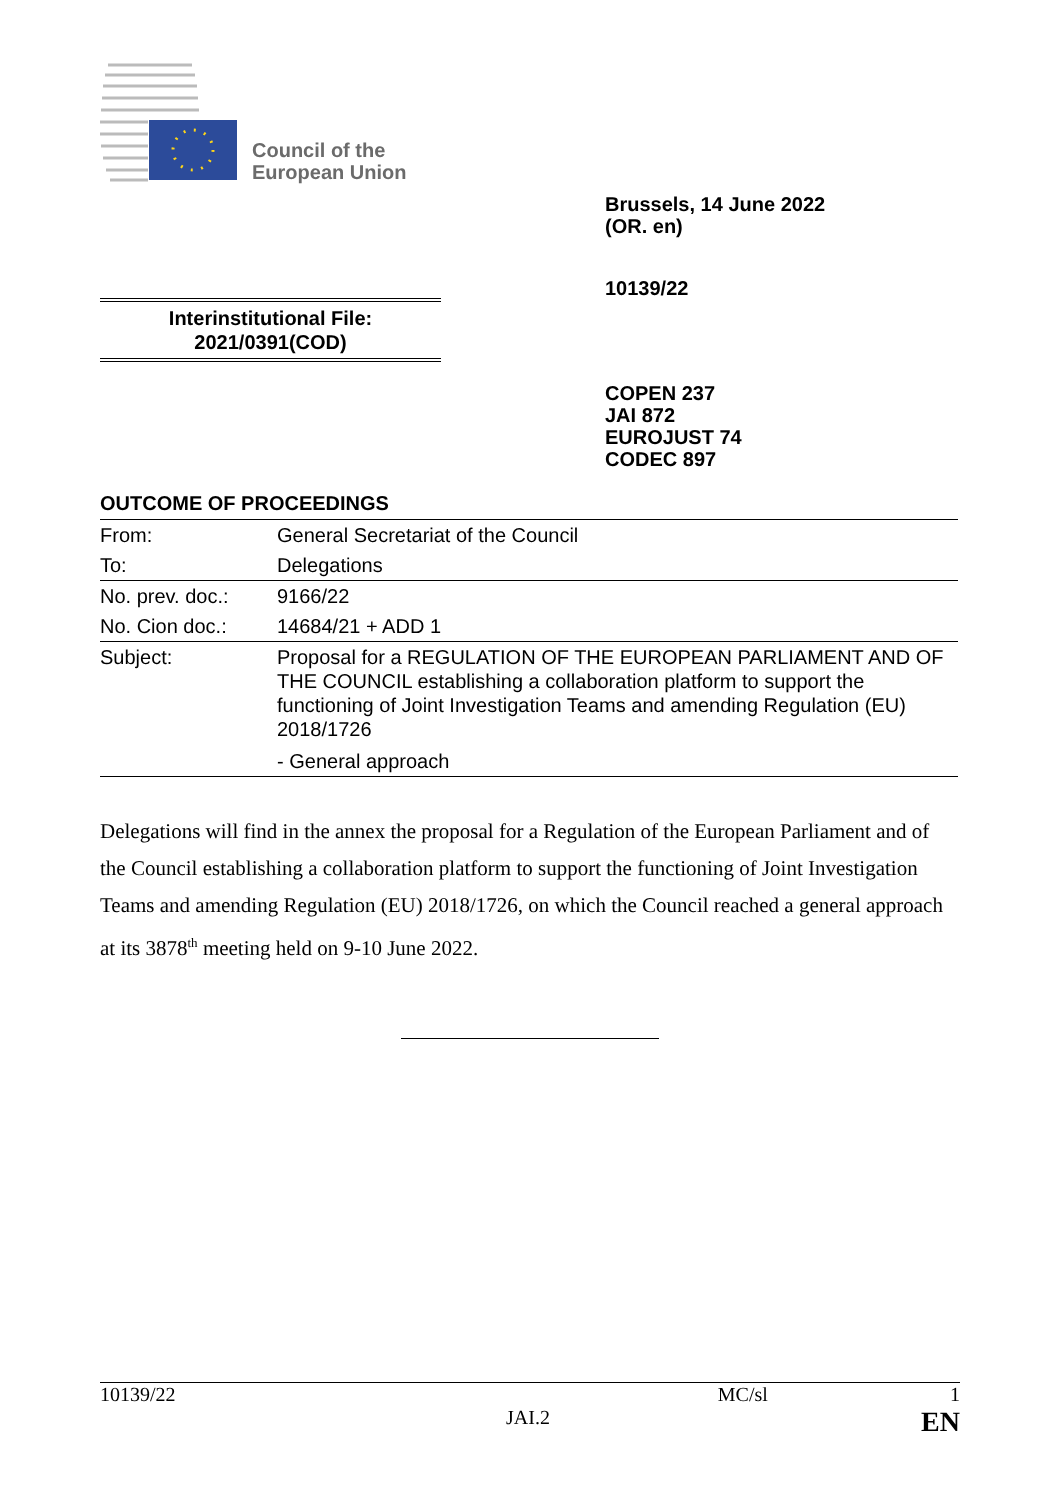Council of the
European Union
Brussels, 14 June 2022
(OR. en)
10139/22
Interinstitutional File:
2021/0391(COD)
COPEN 237
JAI 872
EUROJUST 74
CODEC 897
OUTCOME OF PROCEEDINGS
| From: | General Secretariat of the Council |
| To: | Delegations |
| No. prev. doc.: | 9166/22 |
| No. Cion doc.: | 14684/21 + ADD 1 |
| Subject: | Proposal for a REGULATION OF THE EUROPEAN PARLIAMENT AND OF THE COUNCIL establishing a collaboration platform to support the functioning of Joint Investigation Teams and amending Regulation (EU) 2018/1726 - General approach |
Delegations will find in the annex the proposal for a Regulation of the European Parliament and of the Council establishing a collaboration platform to support the functioning of Joint Investigation Teams and amending Regulation (EU) 2018/1726, on which the Council reached a general approach at its 3878<sup>th</sup> meeting held on 9-10 June 2022.
10139/22 MC/sl 1
JAI.2 EN